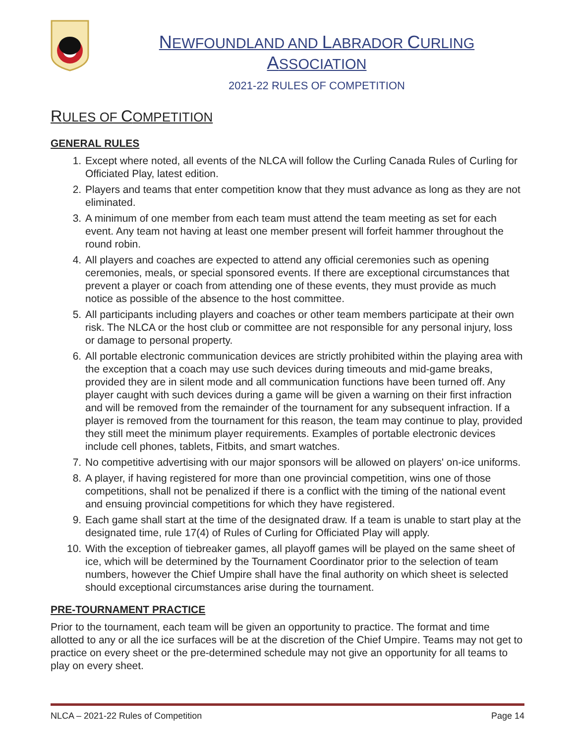NEWFOUNDLAND AND LABRADOR CURLING ASSOCIATION
2021-22 RULES OF COMPETITION
RULES OF COMPETITION
GENERAL RULES
1. Except where noted, all events of the NLCA will follow the Curling Canada Rules of Curling for Officiated Play, latest edition.
2. Players and teams that enter competition know that they must advance as long as they are not eliminated.
3. A minimum of one member from each team must attend the team meeting as set for each event. Any team not having at least one member present will forfeit hammer throughout the round robin.
4. All players and coaches are expected to attend any official ceremonies such as opening ceremonies, meals, or special sponsored events. If there are exceptional circumstances that prevent a player or coach from attending one of these events, they must provide as much notice as possible of the absence to the host committee.
5. All participants including players and coaches or other team members participate at their own risk. The NLCA or the host club or committee are not responsible for any personal injury, loss or damage to personal property.
6. All portable electronic communication devices are strictly prohibited within the playing area with the exception that a coach may use such devices during timeouts and mid-game breaks, provided they are in silent mode and all communication functions have been turned off. Any player caught with such devices during a game will be given a warning on their first infraction and will be removed from the remainder of the tournament for any subsequent infraction. If a player is removed from the tournament for this reason, the team may continue to play, provided they still meet the minimum player requirements. Examples of portable electronic devices include cell phones, tablets, Fitbits, and smart watches.
7. No competitive advertising with our major sponsors will be allowed on players' on-ice uniforms.
8. A player, if having registered for more than one provincial competition, wins one of those competitions, shall not be penalized if there is a conflict with the timing of the national event and ensuing provincial competitions for which they have registered.
9. Each game shall start at the time of the designated draw. If a team is unable to start play at the designated time, rule 17(4) of Rules of Curling for Officiated Play will apply.
10. With the exception of tiebreaker games, all playoff games will be played on the same sheet of ice, which will be determined by the Tournament Coordinator prior to the selection of team numbers, however the Chief Umpire shall have the final authority on which sheet is selected should exceptional circumstances arise during the tournament.
PRE-TOURNAMENT PRACTICE
Prior to the tournament, each team will be given an opportunity to practice. The format and time allotted to any or all the ice surfaces will be at the discretion of the Chief Umpire. Teams may not get to practice on every sheet or the pre-determined schedule may not give an opportunity for all teams to play on every sheet.
NLCA – 2021-22 Rules of Competition Page 14